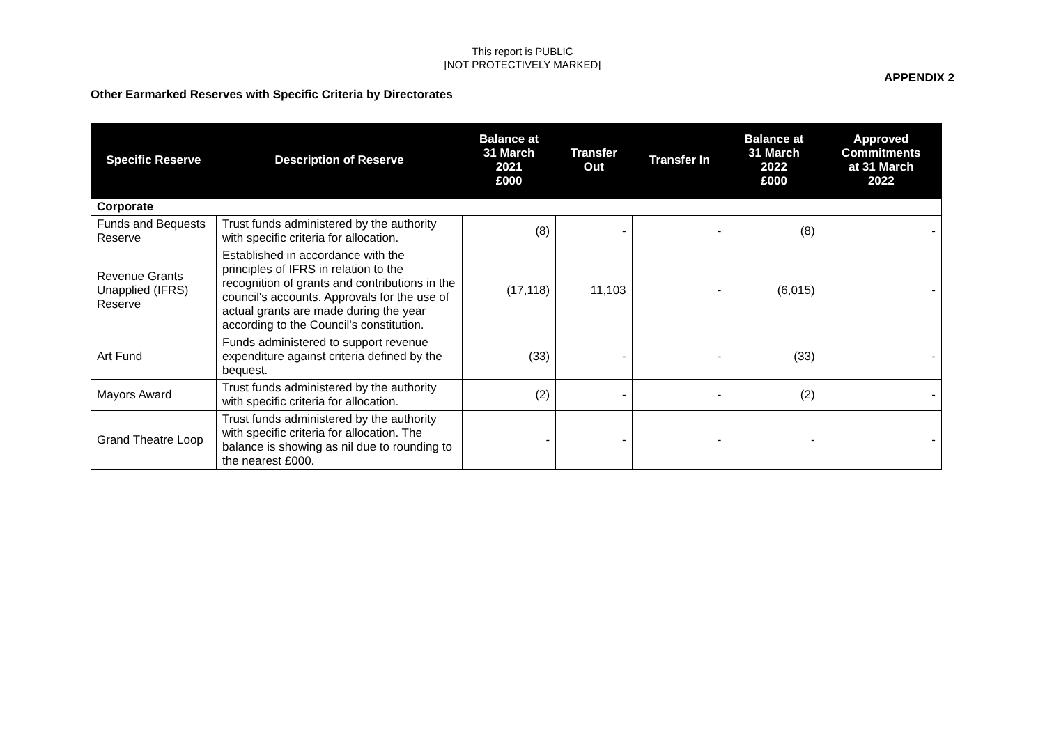This report is PUBLIC
[NOT PROTECTIVELY MARKED]
APPENDIX 2
Other Earmarked Reserves with Specific Criteria by Directorates
| Specific Reserve | Description of Reserve | Balance at 31 March 2021 £000 | Transfer Out | Transfer In | Balance at 31 March 2022 £000 | Approved Commitments at 31 March 2022 |
| --- | --- | --- | --- | --- | --- | --- |
| Corporate | | | | | | |
| Funds and Bequests Reserve | Trust funds administered by the authority with specific criteria for allocation. | (8) | - | - | (8) | - |
| Revenue Grants Unapplied (IFRS) Reserve | Established in accordance with the principles of IFRS in relation to the recognition of grants and contributions in the council's accounts. Approvals for the use of actual grants are made during the year according to the Council's constitution. | (17,118) | 11,103 | - | (6,015) | - |
| Art Fund | Funds administered to support revenue expenditure against criteria defined by the bequest. | (33) | - | - | (33) | - |
| Mayors Award | Trust funds administered by the authority with specific criteria for allocation. | (2) | - | - | (2) | - |
| Grand Theatre Loop | Trust funds administered by the authority with specific criteria for allocation. The balance is showing as nil due to rounding to the nearest £000. | - | - | - | - | - |